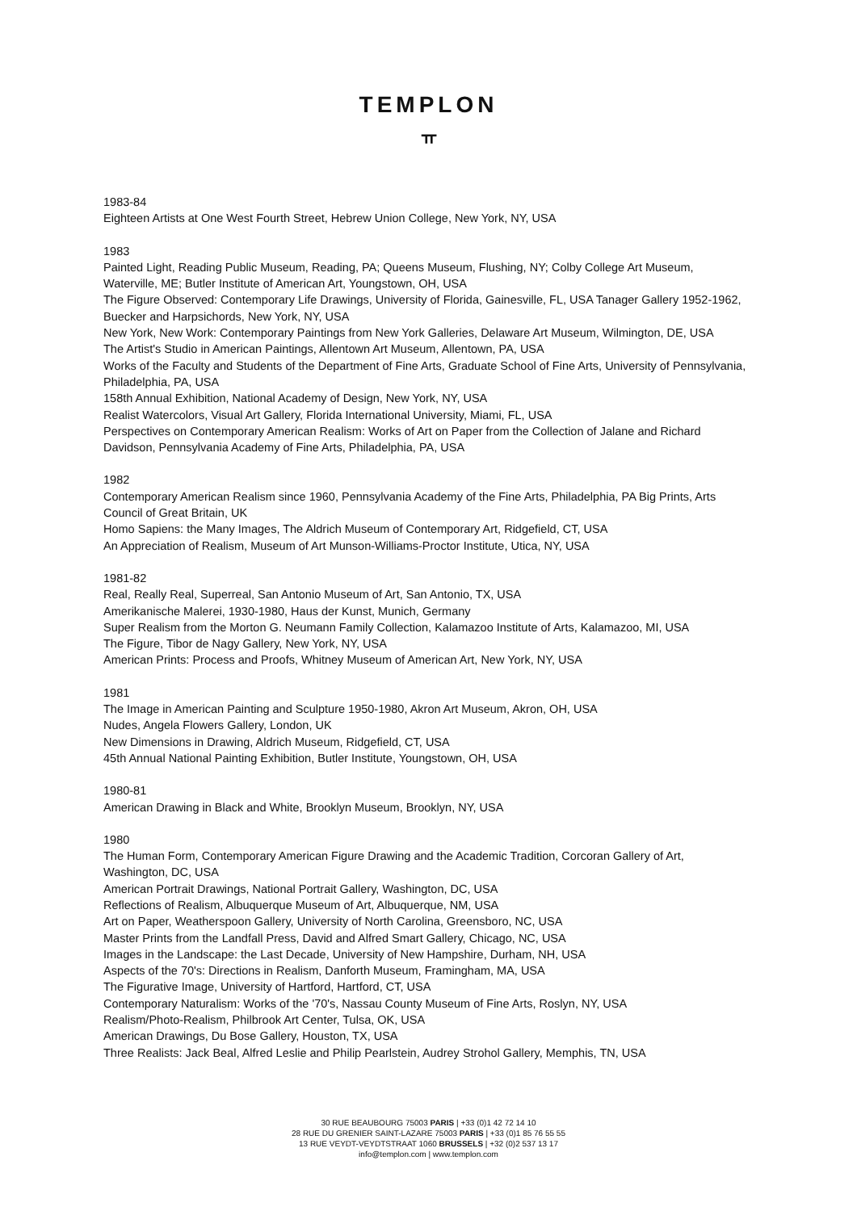TEMPLON
ㅠ
1983-84
Eighteen Artists at One West Fourth Street, Hebrew Union College, New York, NY, USA
1983
Painted Light, Reading Public Museum, Reading, PA; Queens Museum, Flushing, NY; Colby College Art Museum, Waterville, ME; Butler Institute of American Art, Youngstown, OH, USA
The Figure Observed: Contemporary Life Drawings, University of Florida, Gainesville, FL, USA Tanager Gallery 1952-1962, Buecker and Harpsichords, New York, NY, USA
New York, New Work: Contemporary Paintings from New York Galleries, Delaware Art Museum, Wilmington, DE, USA
The Artist's Studio in American Paintings, Allentown Art Museum, Allentown, PA, USA
Works of the Faculty and Students of the Department of Fine Arts, Graduate School of Fine Arts, University of Pennsylvania, Philadelphia, PA, USA
158th Annual Exhibition, National Academy of Design, New York, NY, USA
Realist Watercolors, Visual Art Gallery, Florida International University, Miami, FL, USA
Perspectives on Contemporary American Realism: Works of Art on Paper from the Collection of Jalane and Richard Davidson, Pennsylvania Academy of Fine Arts, Philadelphia, PA, USA
1982
Contemporary American Realism since 1960, Pennsylvania Academy of the Fine Arts, Philadelphia, PA Big Prints, Arts Council of Great Britain, UK
Homo Sapiens: the Many Images, The Aldrich Museum of Contemporary Art, Ridgefield, CT, USA
An Appreciation of Realism, Museum of Art Munson-Williams-Proctor Institute, Utica, NY, USA
1981-82
Real, Really Real, Superreal, San Antonio Museum of Art, San Antonio, TX, USA
Amerikanische Malerei, 1930-1980, Haus der Kunst, Munich, Germany
Super Realism from the Morton G. Neumann Family Collection, Kalamazoo Institute of Arts, Kalamazoo, MI, USA
The Figure, Tibor de Nagy Gallery, New York, NY, USA
American Prints: Process and Proofs, Whitney Museum of American Art, New York, NY, USA
1981
The Image in American Painting and Sculpture 1950-1980, Akron Art Museum, Akron, OH, USA
Nudes, Angela Flowers Gallery, London, UK
New Dimensions in Drawing, Aldrich Museum, Ridgefield, CT, USA
45th Annual National Painting Exhibition, Butler Institute, Youngstown, OH, USA
1980-81
American Drawing in Black and White, Brooklyn Museum, Brooklyn, NY, USA
1980
The Human Form, Contemporary American Figure Drawing and the Academic Tradition, Corcoran Gallery of Art, Washington, DC, USA
American Portrait Drawings, National Portrait Gallery, Washington, DC, USA
Reflections of Realism, Albuquerque Museum of Art, Albuquerque, NM, USA
Art on Paper, Weatherspoon Gallery, University of North Carolina, Greensboro, NC, USA
Master Prints from the Landfall Press, David and Alfred Smart Gallery, Chicago, NC, USA
Images in the Landscape: the Last Decade, University of New Hampshire, Durham, NH, USA
Aspects of the 70's: Directions in Realism, Danforth Museum, Framingham, MA, USA
The Figurative Image, University of Hartford, Hartford, CT, USA
Contemporary Naturalism: Works of the '70's, Nassau County Museum of Fine Arts, Roslyn, NY, USA
Realism/Photo-Realism, Philbrook Art Center, Tulsa, OK, USA
American Drawings, Du Bose Gallery, Houston, TX, USA
Three Realists: Jack Beal, Alfred Leslie and Philip Pearlstein, Audrey Strohol Gallery, Memphis, TN, USA
30 RUE BEAUBOURG 75003 PARIS | +33 (0)1 42 72 14 10
28 RUE DU GRENIER SAINT-LAZARE 75003 PARIS | +33 (0)1 85 76 55 55
13 RUE VEYDT-VEYDTSTRAAT 1060 BRUSSELS | +32 (0)2 537 13 17
info@templon.com | www.templon.com